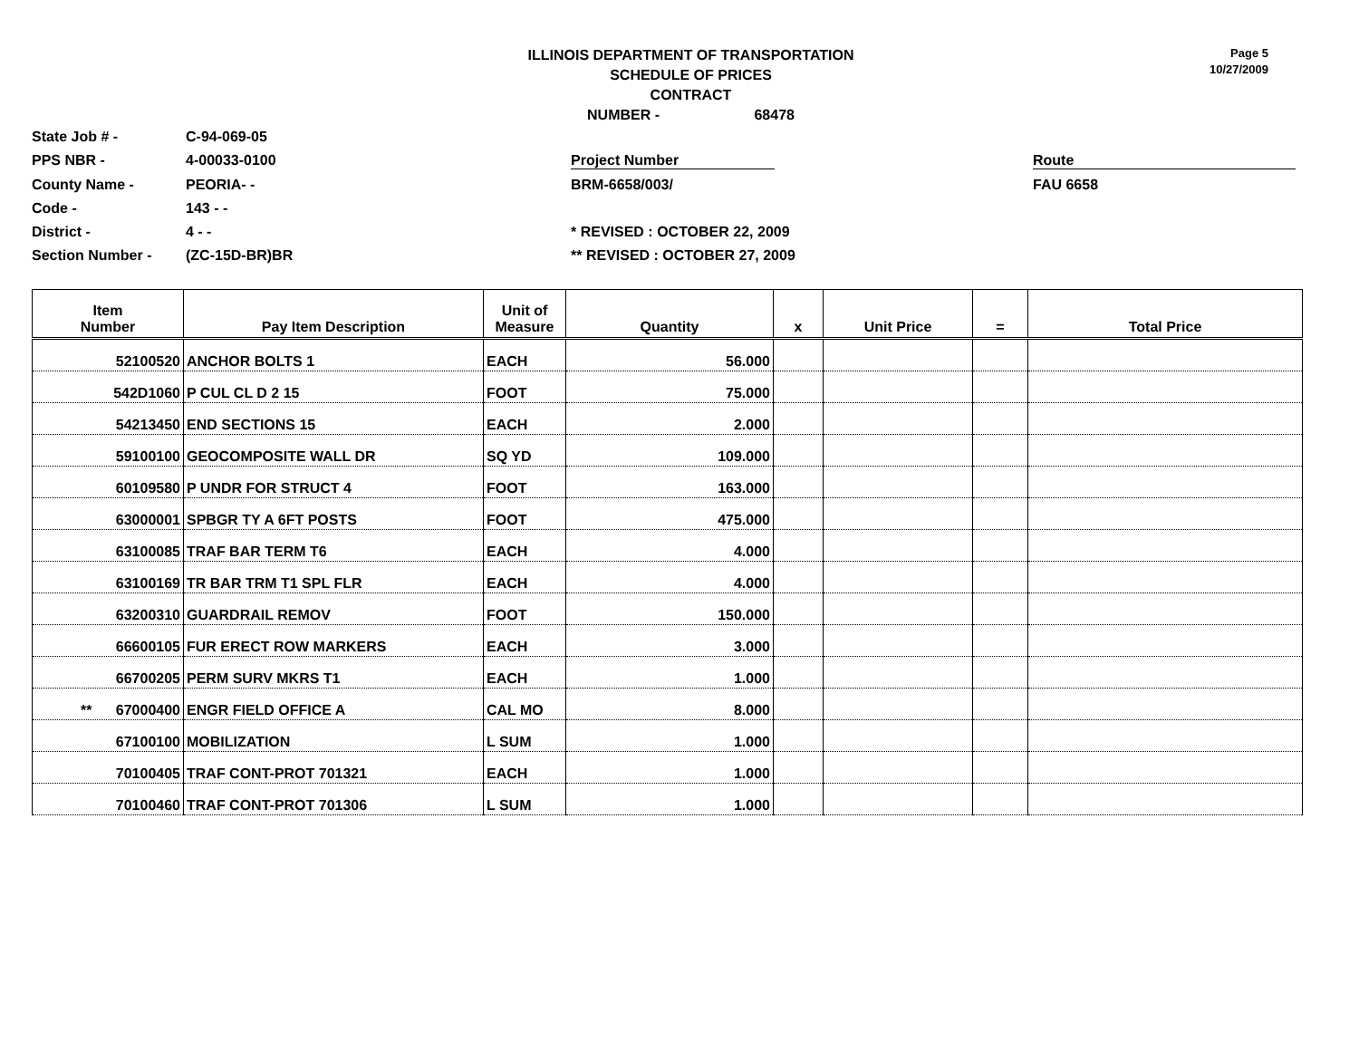ILLINOIS DEPARTMENT OF TRANSPORTATION
SCHEDULE OF PRICES
CONTRACT
NUMBER - 68478
Page 5
10/27/2009
State Job # -
C-94-069-05
PPS NBR -
4-00033-0100
Project Number
Route
County Name -
PEORIA- -
BRM-6658/003/
FAU 6658
Code -
143 - -
District -
4 - -
* REVISED : OCTOBER 22, 2009
Section Number -
(ZC-15D-BR)BR
** REVISED : OCTOBER 27, 2009
| Item Number | Pay Item Description | Unit of Measure | Quantity | x | Unit Price | = | Total Price |
| --- | --- | --- | --- | --- | --- | --- | --- |
| 52100520 | ANCHOR BOLTS 1 | EACH | 56.000 | | | | |
| 542D1060 | P CUL CL D 2 15 | FOOT | 75.000 | | | | |
| 54213450 | END SECTIONS 15 | EACH | 2.000 | | | | |
| 59100100 | GEOCOMPOSITE WALL DR | SQ YD | 109.000 | | | | |
| 60109580 | P UNDR FOR STRUCT 4 | FOOT | 163.000 | | | | |
| 63000001 | SPBGR TY A 6FT POSTS | FOOT | 475.000 | | | | |
| 63100085 | TRAF BAR TERM T6 | EACH | 4.000 | | | | |
| 63100169 | TR BAR TRM T1 SPL FLR | EACH | 4.000 | | | | |
| 63200310 | GUARDRAIL REMOV | FOOT | 150.000 | | | | |
| 66600105 | FUR ERECT ROW MARKERS | EACH | 3.000 | | | | |
| 66700205 | PERM SURV MKRS T1 | EACH | 1.000 | | | | |
| ** 67000400 | ENGR FIELD OFFICE A | CAL MO | 8.000 | | | | |
| 67100100 | MOBILIZATION | L SUM | 1.000 | | | | |
| 70100405 | TRAF CONT-PROT 701321 | EACH | 1.000 | | | | |
| 70100460 | TRAF CONT-PROT 701306 | L SUM | 1.000 | | | | |